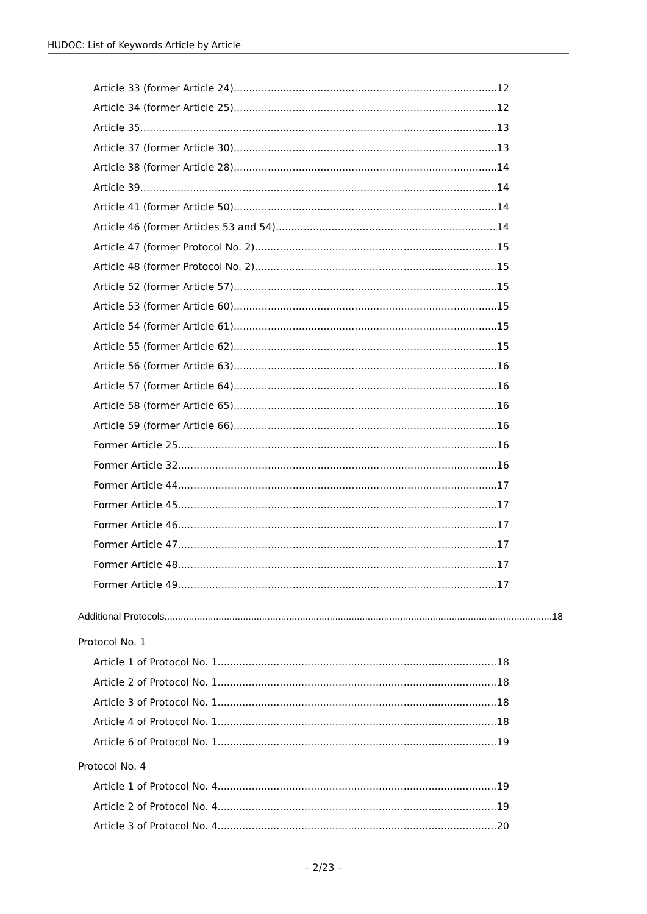HUDOC: List of Keywords Article by Article
Article 33 (former Article 24) 12
Article 34 (former Article 25) 12
Article 35 13
Article 37 (former Article 30) 13
Article 38 (former Article 28) 14
Article 39 14
Article 41 (former Article 50) 14
Article 46 (former Articles 53 and 54) 14
Article 47 (former Protocol No. 2) 15
Article 48 (former Protocol No. 2) 15
Article 52 (former Article 57) 15
Article 53 (former Article 60) 15
Article 54 (former Article 61) 15
Article 55 (former Article 62) 15
Article 56 (former Article 63) 16
Article 57 (former Article 64) 16
Article 58 (former Article 65) 16
Article 59 (former Article 66) 16
Former Article 25 16
Former Article 32 16
Former Article 44 17
Former Article 45 17
Former Article 46 17
Former Article 47 17
Former Article 48 17
Former Article 49 17
Additional Protocols 18
Protocol No. 1
Article 1 of Protocol No. 1 18
Article 2 of Protocol No. 1 18
Article 3 of Protocol No. 1 18
Article 4 of Protocol No. 1 18
Article 6 of Protocol No. 1 19
Protocol No. 4
Article 1 of Protocol No. 4 19
Article 2 of Protocol No. 4 19
Article 3 of Protocol No. 4 20
– 2/23 –